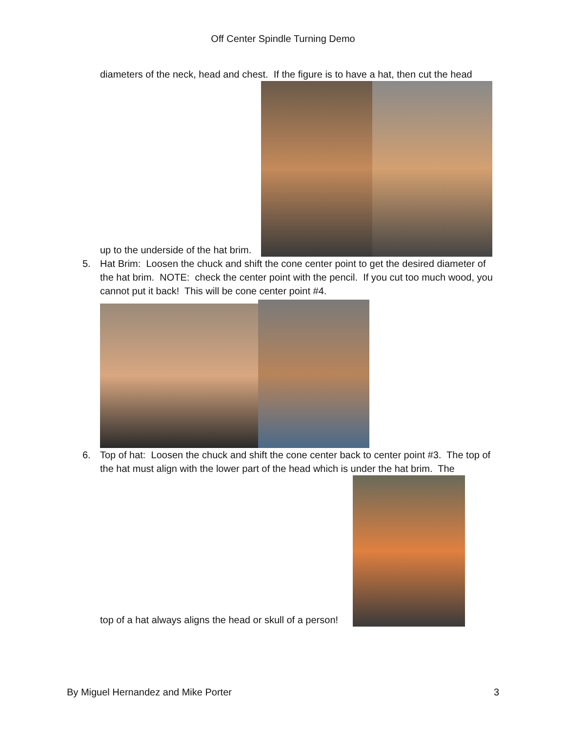Off Center Spindle Turning Demo
diameters of the neck, head and chest. If the figure is to have a hat, then cut the head
up to the underside of the hat brim.
5. Hat Brim: Loosen the chuck and shift the cone center point to get the desired diameter of the hat brim. NOTE: check the center point with the pencil. If you cut too much wood, you cannot put it back! This will be cone center point #4.
6. Top of hat: Loosen the chuck and shift the cone center back to center point #3. The top of the hat must align with the lower part of the head which is under the hat brim. The
top of a hat always aligns the head or skull of a person!
By Miguel Hernandez and Mike Porter 3